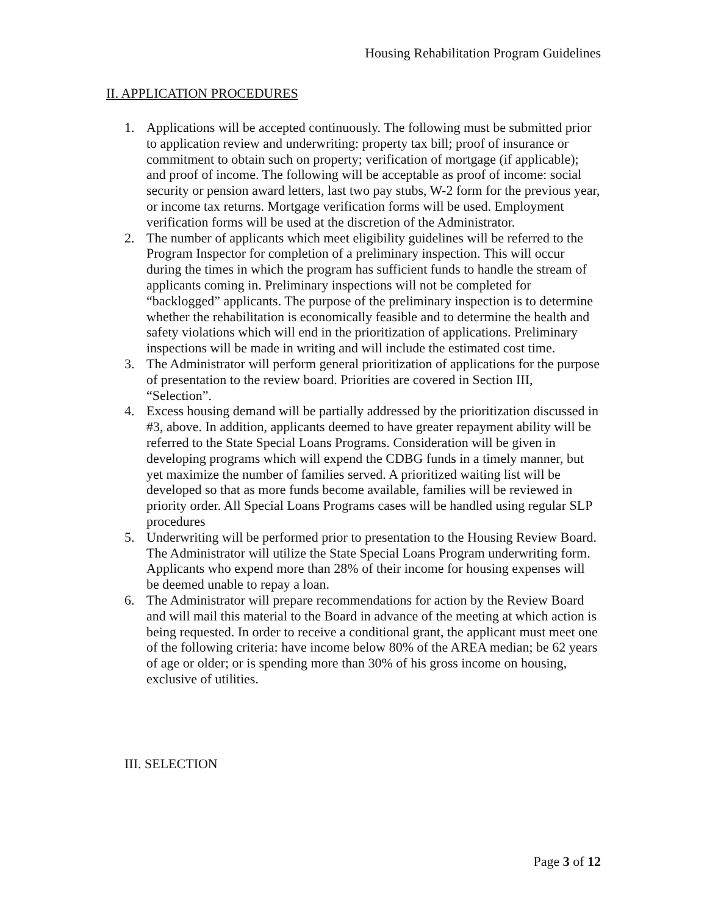Housing Rehabilitation Program Guidelines
II. APPLICATION PROCEDURES
1. Applications will be accepted continuously. The following must be submitted prior to application review and underwriting: property tax bill; proof of insurance or commitment to obtain such on property; verification of mortgage (if applicable); and proof of income. The following will be acceptable as proof of income: social security or pension award letters, last two pay stubs, W-2 form for the previous year, or income tax returns. Mortgage verification forms will be used. Employment verification forms will be used at the discretion of the Administrator.
2. The number of applicants which meet eligibility guidelines will be referred to the Program Inspector for completion of a preliminary inspection. This will occur during the times in which the program has sufficient funds to handle the stream of applicants coming in. Preliminary inspections will not be completed for “backlogged” applicants. The purpose of the preliminary inspection is to determine whether the rehabilitation is economically feasible and to determine the health and safety violations which will end in the prioritization of applications. Preliminary inspections will be made in writing and will include the estimated cost time.
3. The Administrator will perform general prioritization of applications for the purpose of presentation to the review board. Priorities are covered in Section III, “Selection”.
4. Excess housing demand will be partially addressed by the prioritization discussed in #3, above. In addition, applicants deemed to have greater repayment ability will be referred to the State Special Loans Programs. Consideration will be given in developing programs which will expend the CDBG funds in a timely manner, but yet maximize the number of families served. A prioritized waiting list will be developed so that as more funds become available, families will be reviewed in priority order. All Special Loans Programs cases will be handled using regular SLP procedures
5. Underwriting will be performed prior to presentation to the Housing Review Board. The Administrator will utilize the State Special Loans Program underwriting form. Applicants who expend more than 28% of their income for housing expenses will be deemed unable to repay a loan.
6. The Administrator will prepare recommendations for action by the Review Board and will mail this material to the Board in advance of the meeting at which action is being requested. In order to receive a conditional grant, the applicant must meet one of the following criteria: have income below 80% of the AREA median; be 62 years of age or older; or is spending more than 30% of his gross income on housing, exclusive of utilities.
III. SELECTION
Page 3 of 12